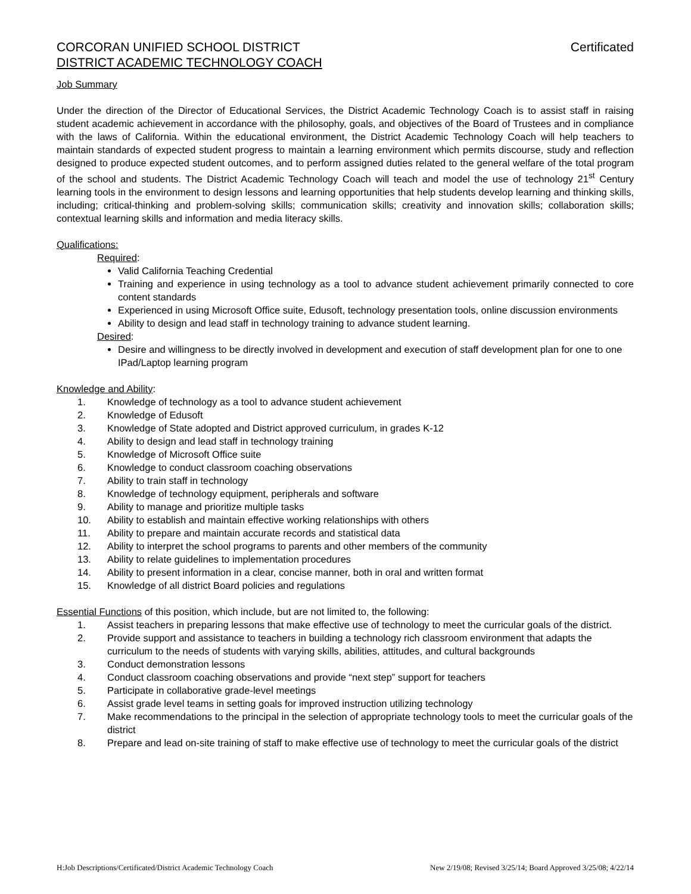CORCORAN UNIFIED SCHOOL DISTRICT Certificated
DISTRICT ACADEMIC TECHNOLOGY COACH
Job Summary
Under the direction of the Director of Educational Services, the District Academic Technology Coach is to assist staff in raising student academic achievement in accordance with the philosophy, goals, and objectives of the Board of Trustees and in compliance with the laws of California. Within the educational environment, the District Academic Technology Coach will help teachers to maintain standards of expected student progress to maintain a learning environment which permits discourse, study and reflection designed to produce expected student outcomes, and to perform assigned duties related to the general welfare of the total program of the school and students. The District Academic Technology Coach will teach and model the use of technology 21<sup>st</sup> Century learning tools in the environment to design lessons and learning opportunities that help students develop learning and thinking skills, including; critical-thinking and problem-solving skills; communication skills; creativity and innovation skills; collaboration skills; contextual learning skills and information and media literacy skills.
Qualifications:
Required:
Valid California Teaching Credential
Training and experience in using technology as a tool to advance student achievement primarily connected to core content standards
Experienced in using Microsoft Office suite, Edusoft, technology presentation tools, online discussion environments
Ability to design and lead staff in technology training to advance student learning.
Desired:
Desire and willingness to be directly involved in development and execution of staff development plan for one to one IPad/Laptop learning program
Knowledge and Ability:
1. Knowledge of technology as a tool to advance student achievement
2. Knowledge of Edusoft
3. Knowledge of State adopted and District approved curriculum, in grades K-12
4. Ability to design and lead staff in technology training
5. Knowledge of Microsoft Office suite
6. Knowledge to conduct classroom coaching observations
7. Ability to train staff in technology
8. Knowledge of technology equipment, peripherals and software
9. Ability to manage and prioritize multiple tasks
10. Ability to establish and maintain effective working relationships with others
11. Ability to prepare and maintain accurate records and statistical data
12. Ability to interpret the school programs to parents and other members of the community
13. Ability to relate guidelines to implementation procedures
14. Ability to present information in a clear, concise manner, both in oral and written format
15. Knowledge of all district Board policies and regulations
Essential Functions of this position, which include, but are not limited to, the following:
1. Assist teachers in preparing lessons that make effective use of technology to meet the curricular goals of the district.
2. Provide support and assistance to teachers in building a technology rich classroom environment that adapts the curriculum to the needs of students with varying skills, abilities, attitudes, and cultural backgrounds
3. Conduct demonstration lessons
4. Conduct classroom coaching observations and provide “next step” support for teachers
5. Participate in collaborative grade-level meetings
6. Assist grade level teams in setting goals for improved instruction utilizing technology
7. Make recommendations to the principal in the selection of appropriate technology tools to meet the curricular goals of the district
8. Prepare and lead on-site training of staff to make effective use of technology to meet the curricular goals of the district
H:Job Descriptions/Certificated/District Academic Technology Coach New 2/19/08; Revised 3/25/14; Board Approved 3/25/08; 4/22/14